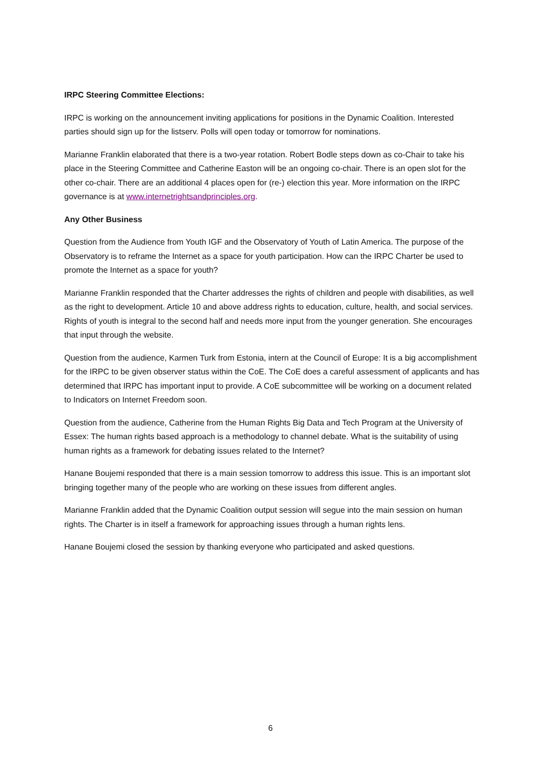IRPC Steering Committee Elections:
IRPC is working on the announcement inviting applications for positions in the Dynamic Coalition. Interested parties should sign up for the listserv. Polls will open today or tomorrow for nominations.
Marianne Franklin elaborated that there is a two-year rotation. Robert Bodle steps down as co-Chair to take his place in the Steering Committee and Catherine Easton will be an ongoing co-chair. There is an open slot for the other co-chair. There are an additional 4 places open for (re-) election this year. More information on the IRPC governance is at www.internetrightsandprinciples.org.
Any Other Business
Question from the Audience from Youth IGF and the Observatory of Youth of Latin America. The purpose of the Observatory is to reframe the Internet as a space for youth participation. How can the IRPC Charter be used to promote the Internet as a space for youth?
Marianne Franklin responded that the Charter addresses the rights of children and people with disabilities, as well as the right to development. Article 10 and above address rights to education, culture, health, and social services. Rights of youth is integral to the second half and needs more input from the younger generation. She encourages that input through the website.
Question from the audience, Karmen Turk from Estonia, intern at the Council of Europe: It is a big accomplishment for the IRPC to be given observer status within the CoE. The CoE does a careful assessment of applicants and has determined that IRPC has important input to provide. A CoE subcommittee will be working on a document related to Indicators on Internet Freedom soon.
Question from the audience, Catherine from the Human Rights Big Data and Tech Program at the University of Essex: The human rights based approach is a methodology to channel debate. What is the suitability of using human rights as a framework for debating issues related to the Internet?
Hanane Boujemi responded that there is a main session tomorrow to address this issue. This is an important slot bringing together many of the people who are working on these issues from different angles.
Marianne Franklin added that the Dynamic Coalition output session will segue into the main session on human rights. The Charter is in itself a framework for approaching issues through a human rights lens.
Hanane Boujemi closed the session by thanking everyone who participated and asked questions.
6